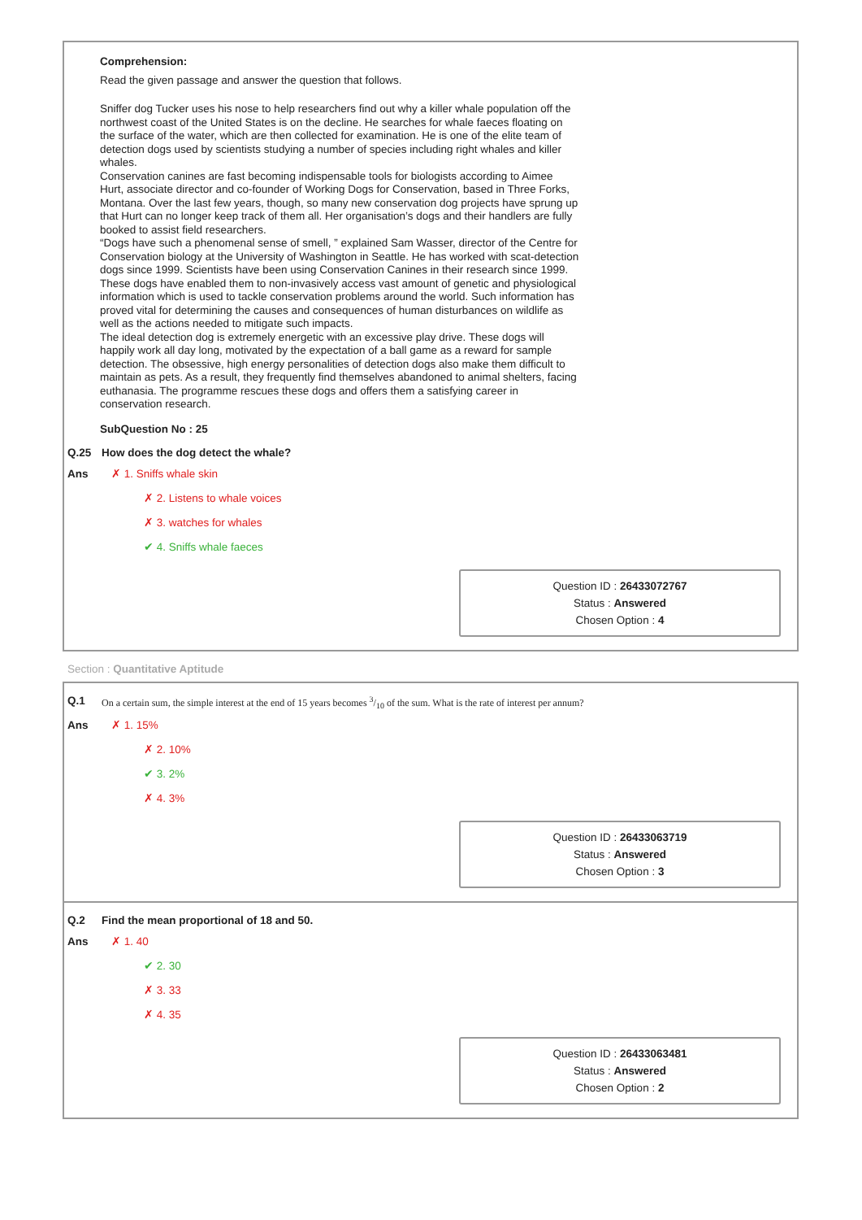Comprehension:
Read the given passage and answer the question that follows.
Sniffer dog Tucker uses his nose to help researchers find out why a killer whale population off the northwest coast of the United States is on the decline. He searches for whale faeces floating on the surface of the water, which are then collected for examination. He is one of the elite team of detection dogs used by scientists studying a number of species including right whales and killer whales.
Conservation canines are fast becoming indispensable tools for biologists according to Aimee Hurt, associate director and co-founder of Working Dogs for Conservation, based in Three Forks, Montana. Over the last few years, though, so many new conservation dog projects have sprung up that Hurt can no longer keep track of them all. Her organisation’s dogs and their handlers are fully booked to assist field researchers.
“Dogs have such a phenomenal sense of smell, ” explained Sam Wasser, director of the Centre for Conservation biology at the University of Washington in Seattle. He has worked with scat-detection dogs since 1999. Scientists have been using Conservation Canines in their research since 1999. These dogs have enabled them to non-invasively access vast amount of genetic and physiological information which is used to tackle conservation problems around the world. Such information has proved vital for determining the causes and consequences of human disturbances on wildlife as well as the actions needed to mitigate such impacts.
The ideal detection dog is extremely energetic with an excessive play drive. These dogs will happily work all day long, motivated by the expectation of a ball game as a reward for sample detection. The obsessive, high energy personalities of detection dogs also make them difficult to maintain as pets. As a result, they frequently find themselves abandoned to animal shelters, facing euthanasia. The programme rescues these dogs and offers them a satisfying career in conservation research.
SubQuestion No : 25
Q.25 How does the dog detect the whale?
Ans ✗ 1. Sniffs whale skin
✗ 2. Listens to whale voices
✗ 3. watches for whales
✔ 4. Sniffs whale faeces
Question ID : 26433072767
Status : Answered
Chosen Option : 4
Section : Quantitative Aptitude
Q.1 On a certain sum, the simple interest at the end of 15 years becomes 3/10 of the sum. What is the rate of interest per annum?
Ans ✗ 1. 15%
✗ 2. 10%
✔ 3. 2%
✗ 4. 3%
Question ID : 26433063719
Status : Answered
Chosen Option : 3
Q.2 Find the mean proportional of 18 and 50.
Ans ✗ 1. 40
✔ 2. 30
✗ 3. 33
✗ 4. 35
Question ID : 26433063481
Status : Answered
Chosen Option : 2